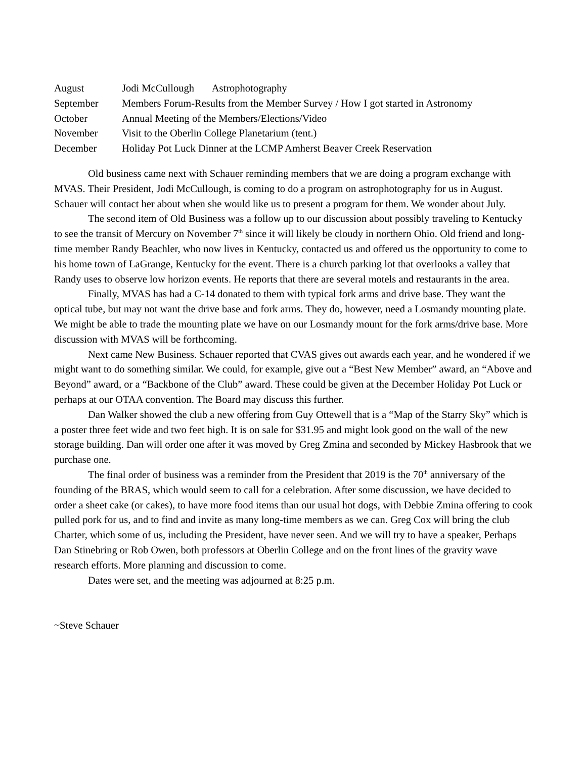August Jodi McCullough Astrophotography
September Members Forum-Results from the Member Survey / How I got started in Astronomy
October Annual Meeting of the Members/Elections/Video
November Visit to the Oberlin College Planetarium (tent.)
December Holiday Pot Luck Dinner at the LCMP Amherst Beaver Creek Reservation
Old business came next with Schauer reminding members that we are doing a program exchange with MVAS. Their President, Jodi McCullough, is coming to do a program on astrophotography for us in August. Schauer will contact her about when she would like us to present a program for them. We wonder about July.
The second item of Old Business was a follow up to our discussion about possibly traveling to Kentucky to see the transit of Mercury on November 7<sup>th</sup> since it will likely be cloudy in northern Ohio. Old friend and long-time member Randy Beachler, who now lives in Kentucky, contacted us and offered us the opportunity to come to his home town of LaGrange, Kentucky for the event. There is a church parking lot that overlooks a valley that Randy uses to observe low horizon events. He reports that there are several motels and restaurants in the area.
Finally, MVAS has had a C-14 donated to them with typical fork arms and drive base. They want the optical tube, but may not want the drive base and fork arms. They do, however, need a Losmandy mounting plate. We might be able to trade the mounting plate we have on our Losmandy mount for the fork arms/drive base. More discussion with MVAS will be forthcoming.
Next came New Business. Schauer reported that CVAS gives out awards each year, and he wondered if we might want to do something similar. We could, for example, give out a “Best New Member” award, an “Above and Beyond” award, or a “Backbone of the Club” award. These could be given at the December Holiday Pot Luck or perhaps at our OTAA convention. The Board may discuss this further.
Dan Walker showed the club a new offering from Guy Ottewell that is a “Map of the Starry Sky” which is a poster three feet wide and two feet high. It is on sale for $31.95 and might look good on the wall of the new storage building. Dan will order one after it was moved by Greg Zmina and seconded by Mickey Hasbrook that we purchase one.
The final order of business was a reminder from the President that 2019 is the 70<sup>th</sup> anniversary of the founding of the BRAS, which would seem to call for a celebration. After some discussion, we have decided to order a sheet cake (or cakes), to have more food items than our usual hot dogs, with Debbie Zmina offering to cook pulled pork for us, and to find and invite as many long-time members as we can. Greg Cox will bring the club Charter, which some of us, including the President, have never seen. And we will try to have a speaker, Perhaps Dan Stinebring or Rob Owen, both professors at Oberlin College and on the front lines of the gravity wave research efforts. More planning and discussion to come.
Dates were set, and the meeting was adjourned at 8:25 p.m.
~Steve Schauer